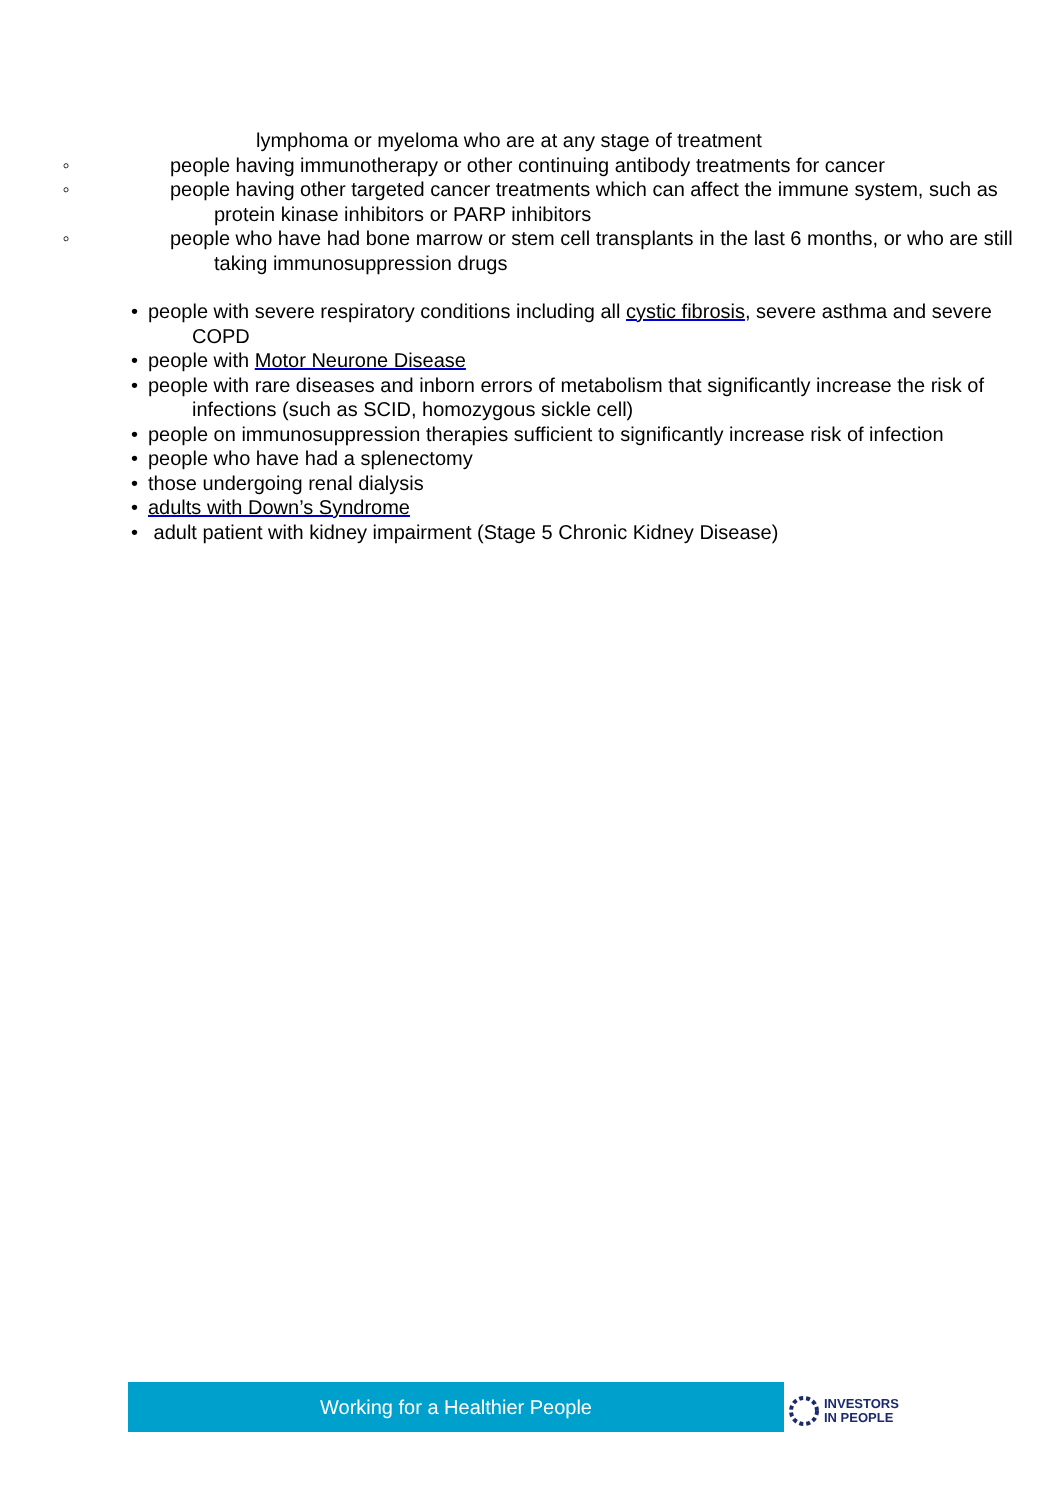lymphoma or myeloma who are at any stage of treatment
◦ people having immunotherapy or other continuing antibody treatments for cancer
◦ people having other targeted cancer treatments which can affect the immune system, such as protein kinase inhibitors or PARP inhibitors
◦ people who have had bone marrow or stem cell transplants in the last 6 months, or who are still taking immunosuppression drugs
• people with severe respiratory conditions including all cystic fibrosis, severe asthma and severe COPD
• people with Motor Neurone Disease
• people with rare diseases and inborn errors of metabolism that significantly increase the risk of infections (such as SCID, homozygous sickle cell)
• people on immunosuppression therapies sufficient to significantly increase risk of infection
• people who have had a splenectomy
• those undergoing renal dialysis
• adults with Down’s Syndrome
• adult patient with kidney impairment (Stage 5 Chronic Kidney Disease)
Working for a Healthier People
INVESTORS
IN PEOPLE